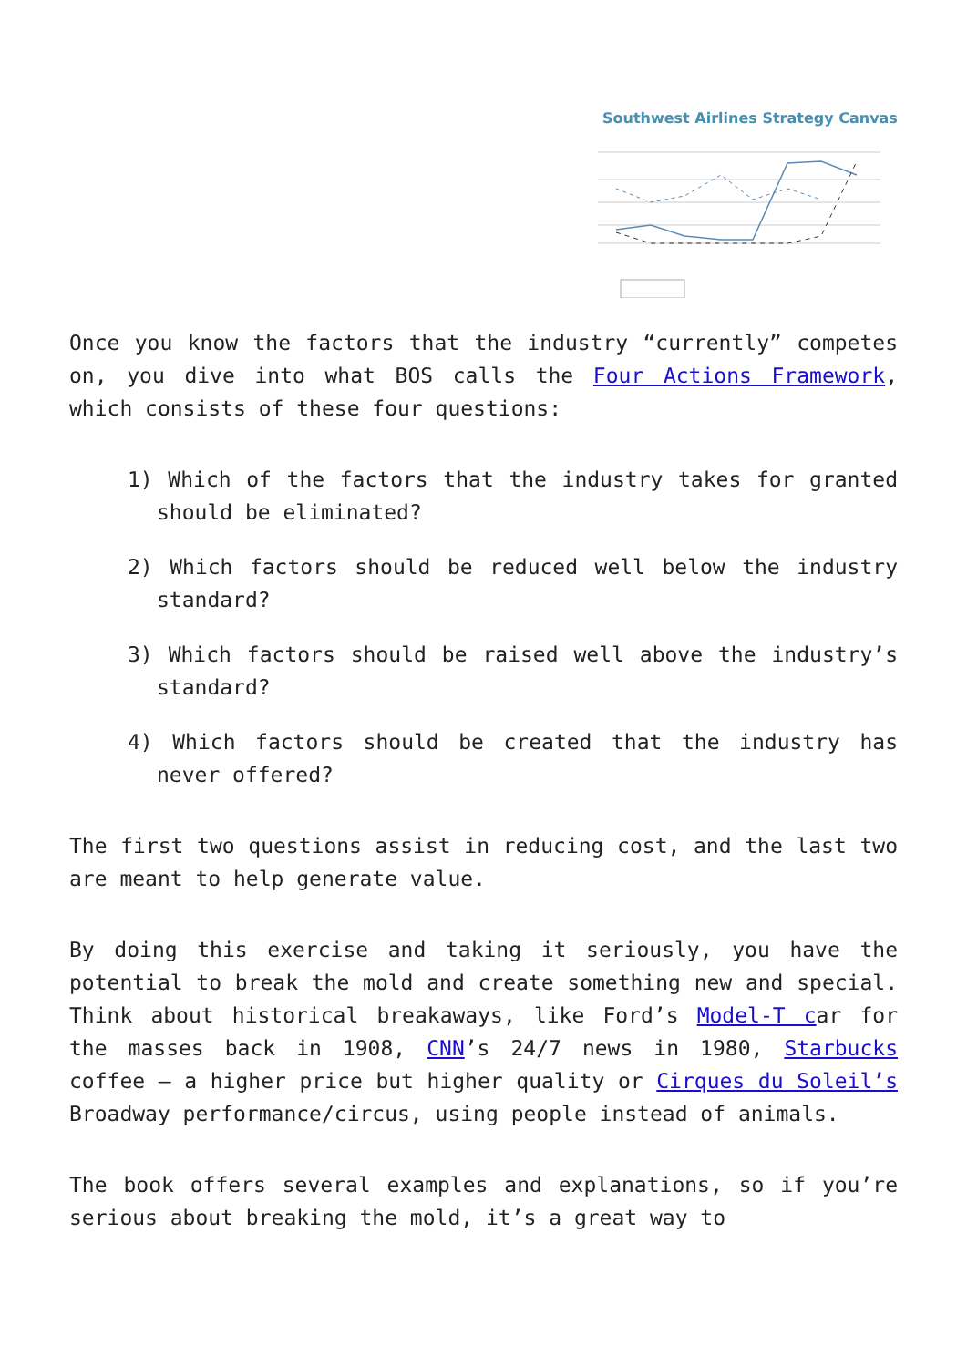Southwest Airlines Strategy Canvas
Once you know the factors that the industry “currently” competes on, you dive into what BOS calls the Four Actions Framework, which consists of these four questions:
1) Which of the factors that the industry takes for granted should be eliminated?
2) Which factors should be reduced well below the industry standard?
3) Which factors should be raised well above the industry’s standard?
4) Which factors should be created that the industry has never offered?
The first two questions assist in reducing cost, and the last two are meant to help generate value.
By doing this exercise and taking it seriously, you have the potential to break the mold and create something new and special. Think about historical breakaways, like Ford’s Model-T car for the masses back in 1908, CNN’s 24/7 news in 1980, Starbucks coffee – a higher price but higher quality or Cirques du Soleil’s Broadway performance/circus, using people instead of animals.
The book offers several examples and explanations, so if you’re serious about breaking the mold, it’s a great way to